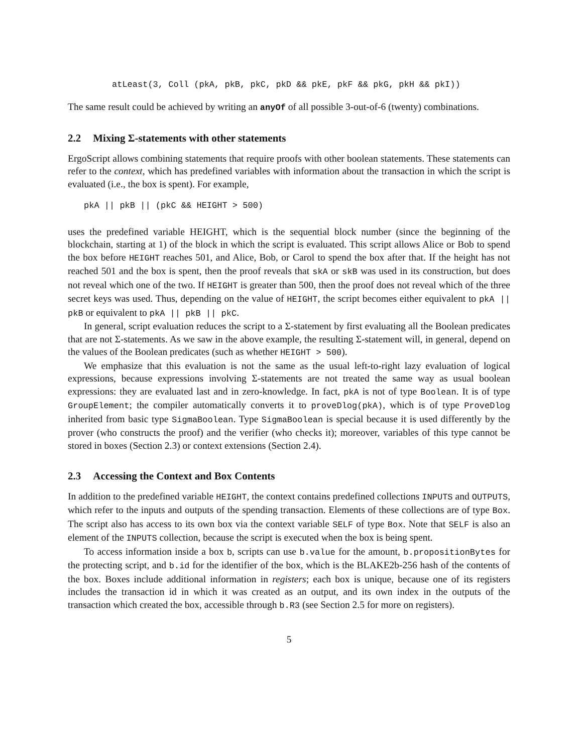atLeast(3, Coll (pkA, pkB, pkC, pkD && pkE, pkF && pkG, pkH && pkI))
The same result could be achieved by writing an anyOf of all possible 3-out-of-6 (twenty) combinations.
2.2 Mixing Σ-statements with other statements
ErgoScript allows combining statements that require proofs with other boolean statements. These statements can refer to the context, which has predefined variables with information about the transaction in which the script is evaluated (i.e., the box is spent). For example,
pkA || pkB || (pkC && HEIGHT > 500)
uses the predefined variable HEIGHT, which is the sequential block number (since the beginning of the blockchain, starting at 1) of the block in which the script is evaluated. This script allows Alice or Bob to spend the box before HEIGHT reaches 501, and Alice, Bob, or Carol to spend the box after that. If the height has not reached 501 and the box is spent, then the proof reveals that skA or skB was used in its construction, but does not reveal which one of the two. If HEIGHT is greater than 500, then the proof does not reveal which of the three secret keys was used. Thus, depending on the value of HEIGHT, the script becomes either equivalent to pkA || pkB or equivalent to pkA || pkB || pkC.
In general, script evaluation reduces the script to a Σ-statement by first evaluating all the Boolean predicates that are not Σ-statements. As we saw in the above example, the resulting Σ-statement will, in general, depend on the values of the Boolean predicates (such as whether HEIGHT > 500).
We emphasize that this evaluation is not the same as the usual left-to-right lazy evaluation of logical expressions, because expressions involving Σ-statements are not treated the same way as usual boolean expressions: they are evaluated last and in zero-knowledge. In fact, pkA is not of type Boolean. It is of type GroupElement; the compiler automatically converts it to proveDlog(pkA), which is of type ProveDlog inherited from basic type SigmaBoolean. Type SigmaBoolean is special because it is used differently by the prover (who constructs the proof) and the verifier (who checks it); moreover, variables of this type cannot be stored in boxes (Section 2.3) or context extensions (Section 2.4).
2.3 Accessing the Context and Box Contents
In addition to the predefined variable HEIGHT, the context contains predefined collections INPUTS and OUTPUTS, which refer to the inputs and outputs of the spending transaction. Elements of these collections are of type Box. The script also has access to its own box via the context variable SELF of type Box. Note that SELF is also an element of the INPUTS collection, because the script is executed when the box is being spent.
To access information inside a box b, scripts can use b.value for the amount, b.propositionBytes for the protecting script, and b.id for the identifier of the box, which is the BLAKE2b-256 hash of the contents of the box. Boxes include additional information in registers; each box is unique, because one of its registers includes the transaction id in which it was created as an output, and its own index in the outputs of the transaction which created the box, accessible through b.R3 (see Section 2.5 for more on registers).
5